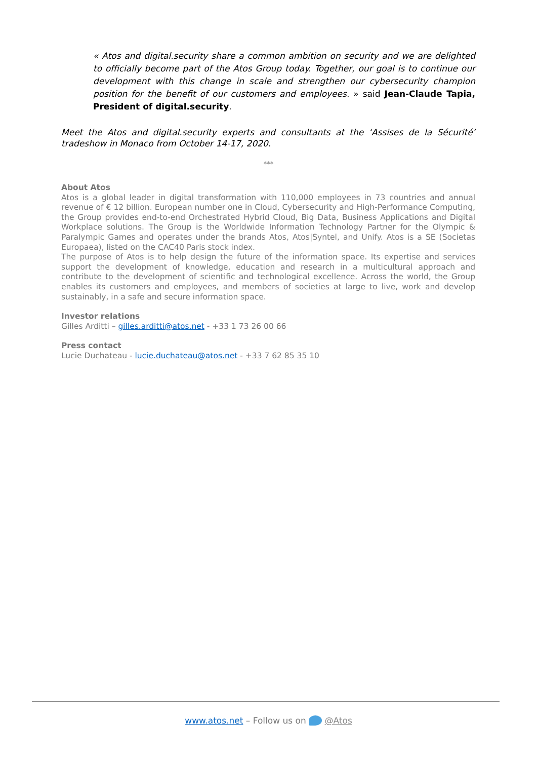« Atos and digital.security share a common ambition on security and we are delighted to officially become part of the Atos Group today. Together, our goal is to continue our development with this change in scale and strengthen our cybersecurity champion position for the benefit of our customers and employees. » said Jean-Claude Tapia, President of digital.security.
Meet the Atos and digital.security experts and consultants at the ‘Assises de la Sécurité’ tradeshow in Monaco from October 14-17, 2020.
***
About Atos
Atos is a global leader in digital transformation with 110,000 employees in 73 countries and annual revenue of € 12 billion. European number one in Cloud, Cybersecurity and High-Performance Computing, the Group provides end-to-end Orchestrated Hybrid Cloud, Big Data, Business Applications and Digital Workplace solutions. The Group is the Worldwide Information Technology Partner for the Olympic & Paralympic Games and operates under the brands Atos, Atos|Syntel, and Unify. Atos is a SE (Societas Europaea), listed on the CAC40 Paris stock index.
The purpose of Atos is to help design the future of the information space. Its expertise and services support the development of knowledge, education and research in a multicultural approach and contribute to the development of scientific and technological excellence. Across the world, the Group enables its customers and employees, and members of societies at large to live, work and develop sustainably, in a safe and secure information space.
Investor relations
Gilles Arditti – gilles.arditti@atos.net - +33 1 73 26 00 66
Press contact
Lucie Duchateau - lucie.duchateau@atos.net - +33 7 62 85 35 10
www.atos.net – Follow us on @Atos